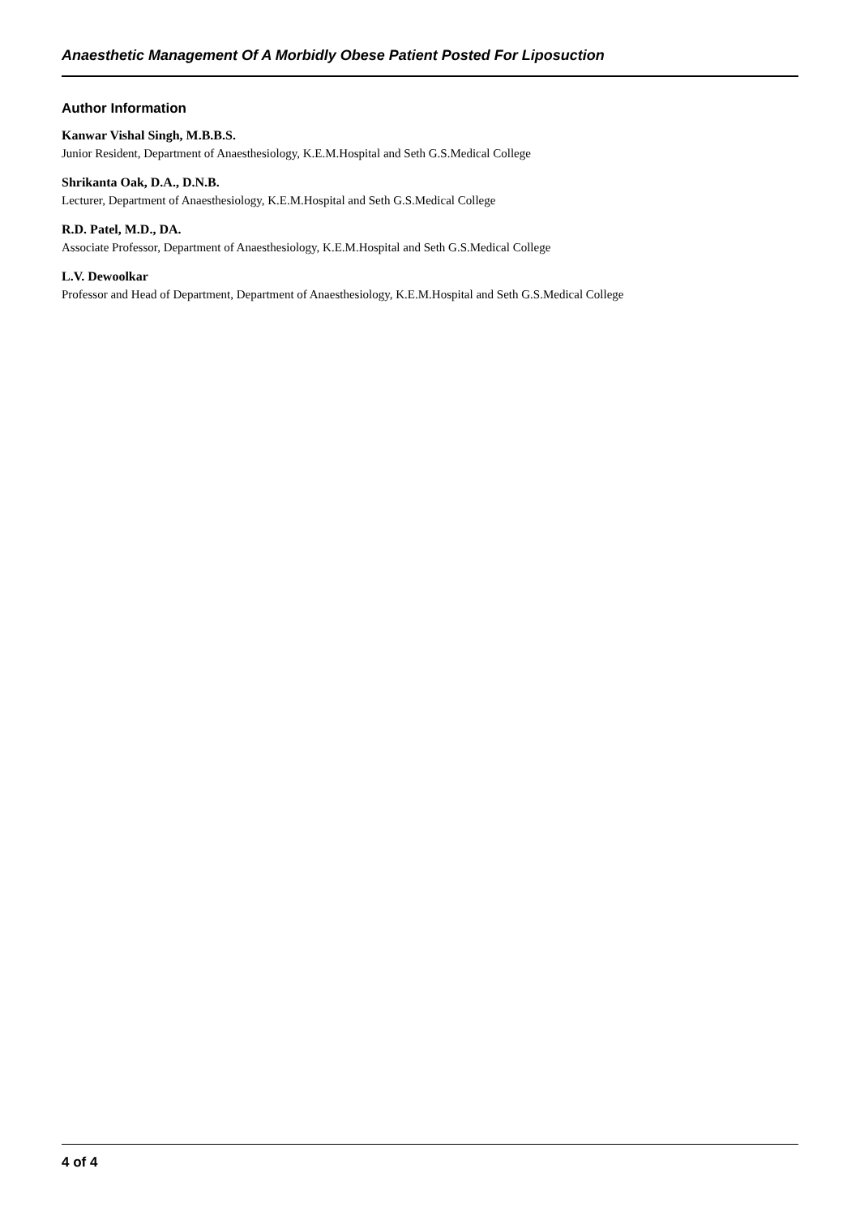Anaesthetic Management Of A Morbidly Obese Patient Posted For Liposuction
Author Information
Kanwar Vishal Singh, M.B.B.S.
Junior Resident, Department of Anaesthesiology, K.E.M.Hospital and Seth G.S.Medical College
Shrikanta Oak, D.A., D.N.B.
Lecturer, Department of Anaesthesiology, K.E.M.Hospital and Seth G.S.Medical College
R.D. Patel, M.D., DA.
Associate Professor, Department of Anaesthesiology, K.E.M.Hospital and Seth G.S.Medical College
L.V. Dewoolkar
Professor and Head of Department, Department of Anaesthesiology, K.E.M.Hospital and Seth G.S.Medical College
4 of 4